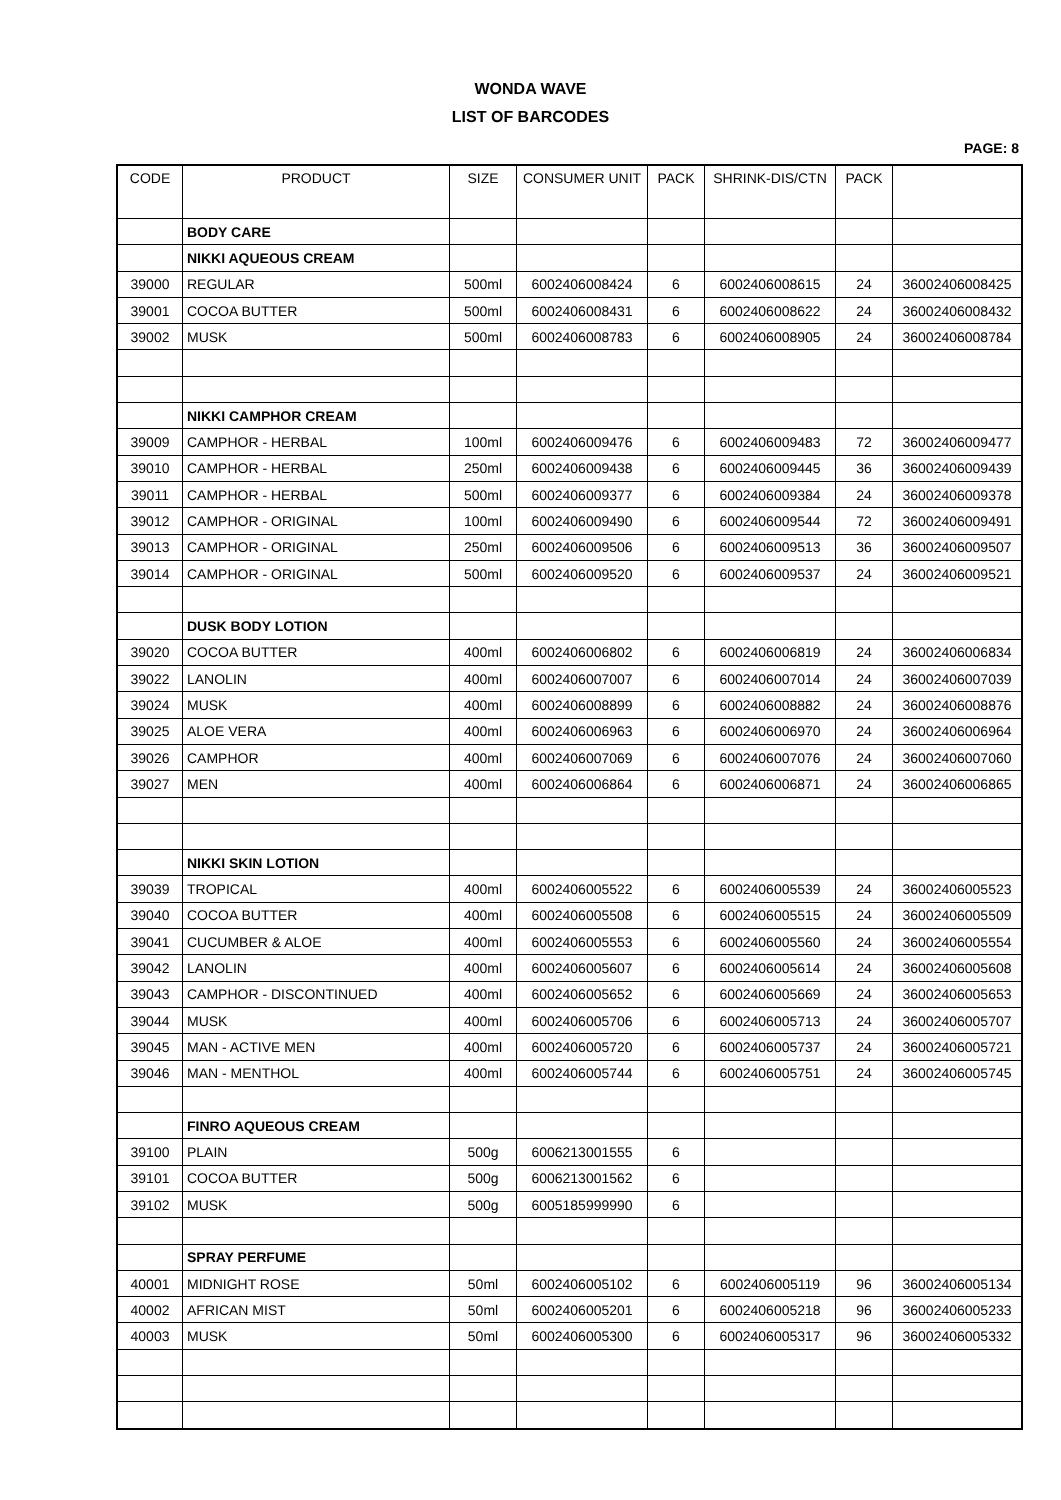WONDA WAVE
LIST OF BARCODES
PAGE: 8
| CODE | PRODUCT | SIZE | CONSUMER UNIT | PACK | SHRINK-DIS/CTN | PACK | |
| --- | --- | --- | --- | --- | --- | --- | --- |
| | BODY CARE | | | | | | |
| | NIKKI AQUEOUS CREAM | | | | | | |
| 39000 | REGULAR | 500ml | 6002406008424 | 6 | 6002406008615 | 24 | 36002406008425 |
| 39001 | COCOA BUTTER | 500ml | 6002406008431 | 6 | 6002406008622 | 24 | 36002406008432 |
| 39002 | MUSK | 500ml | 6002406008783 | 6 | 6002406008905 | 24 | 36002406008784 |
| | NIKKI CAMPHOR CREAM | | | | | | |
| 39009 | CAMPHOR - HERBAL | 100ml | 6002406009476 | 6 | 6002406009483 | 72 | 36002406009477 |
| 39010 | CAMPHOR - HERBAL | 250ml | 6002406009438 | 6 | 6002406009445 | 36 | 36002406009439 |
| 39011 | CAMPHOR - HERBAL | 500ml | 6002406009377 | 6 | 6002406009384 | 24 | 36002406009378 |
| 39012 | CAMPHOR - ORIGINAL | 100ml | 6002406009490 | 6 | 6002406009544 | 72 | 36002406009491 |
| 39013 | CAMPHOR - ORIGINAL | 250ml | 6002406009506 | 6 | 6002406009513 | 36 | 36002406009507 |
| 39014 | CAMPHOR - ORIGINAL | 500ml | 6002406009520 | 6 | 6002406009537 | 24 | 36002406009521 |
| | DUSK BODY LOTION | | | | | | |
| 39020 | COCOA BUTTER | 400ml | 6002406006802 | 6 | 6002406006819 | 24 | 36002406006834 |
| 39022 | LANOLIN | 400ml | 6002406007007 | 6 | 6002406007014 | 24 | 36002406007039 |
| 39024 | MUSK | 400ml | 6002406008899 | 6 | 6002406008882 | 24 | 36002406008876 |
| 39025 | ALOE VERA | 400ml | 6002406006963 | 6 | 6002406006970 | 24 | 36002406006964 |
| 39026 | CAMPHOR | 400ml | 6002406007069 | 6 | 6002406007076 | 24 | 36002406007060 |
| 39027 | MEN | 400ml | 6002406006864 | 6 | 6002406006871 | 24 | 36002406006865 |
| | NIKKI SKIN LOTION | | | | | | |
| 39039 | TROPICAL | 400ml | 6002406005522 | 6 | 6002406005539 | 24 | 36002406005523 |
| 39040 | COCOA BUTTER | 400ml | 6002406005508 | 6 | 6002406005515 | 24 | 36002406005509 |
| 39041 | CUCUMBER & ALOE | 400ml | 6002406005553 | 6 | 6002406005560 | 24 | 36002406005554 |
| 39042 | LANOLIN | 400ml | 6002406005607 | 6 | 6002406005614 | 24 | 36002406005608 |
| 39043 | CAMPHOR - DISCONTINUED | 400ml | 6002406005652 | 6 | 6002406005669 | 24 | 36002406005653 |
| 39044 | MUSK | 400ml | 6002406005706 | 6 | 6002406005713 | 24 | 36002406005707 |
| 39045 | MAN - ACTIVE MEN | 400ml | 6002406005720 | 6 | 6002406005737 | 24 | 36002406005721 |
| 39046 | MAN - MENTHOL | 400ml | 6002406005744 | 6 | 6002406005751 | 24 | 36002406005745 |
| | FINRO AQUEOUS CREAM | | | | | | |
| 39100 | PLAIN | 500g | 6006213001555 | 6 | | | |
| 39101 | COCOA BUTTER | 500g | 6006213001562 | 6 | | | |
| 39102 | MUSK | 500g | 6005185999990 | 6 | | | |
| | SPRAY PERFUME | | | | | | |
| 40001 | MIDNIGHT ROSE | 50ml | 6002406005102 | 6 | 6002406005119 | 96 | 36002406005134 |
| 40002 | AFRICAN MIST | 50ml | 6002406005201 | 6 | 6002406005218 | 96 | 36002406005233 |
| 40003 | MUSK | 50ml | 6002406005300 | 6 | 6002406005317 | 96 | 36002406005332 |